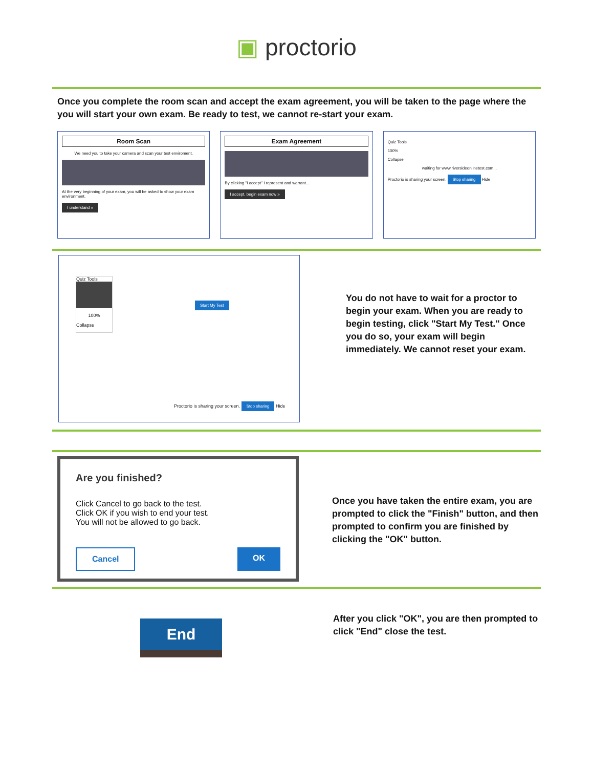▣ proctorio
Once you complete the room scan and accept the exam agreement, you will be taken to the page where the you will start your own exam. Be ready to test, we cannot re-start your exam.
Room Scan
We need you to take your camera and scan your test enviroment.
At the very beginning of your exam, you will be asked to show your exam environment.
I understand »
Exam Agreement
By clicking "I accept" I represent and warrant...
I accept, begin exam now »
Quiz Tools
100%
Collapse
waiting for www.riversideonlinetest.com...
Proctorio is sharing your screen. Stop sharing Hide
Quiz Tools
100%
Collapse
Start My Test
Proctorio is sharing your screen. Stop sharing Hide
You do not have to wait for a proctor to begin your exam. When you are ready to begin testing, click "Start My Test." Once you do so, your exam will begin immediately. We cannot reset your exam.
Are you finished?
Click Cancel to go back to the test.
Click OK if you wish to end your test.
You will not be allowed to go back.
Cancel OK
Once you have taken the entire exam, you are prompted to click the "Finish" button, and then prompted to confirm you are finished by clicking the "OK" button.
End
After you click "OK", you are then prompted to click "End" close the test.